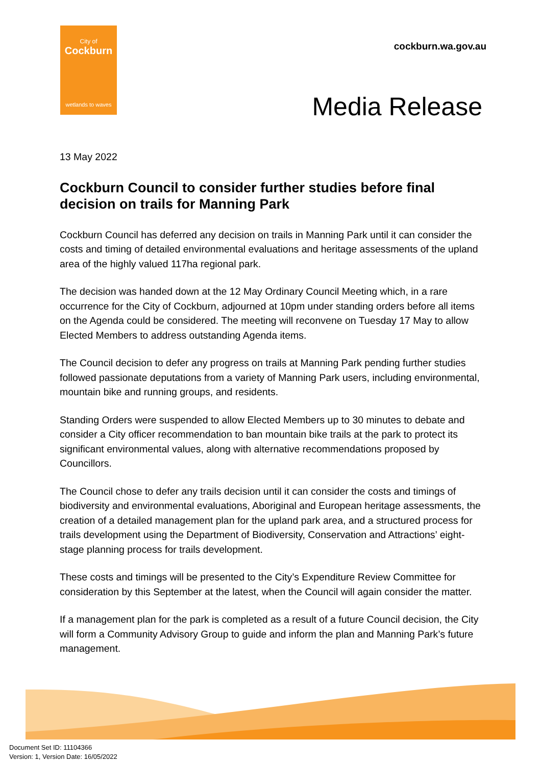City of
Cockburn
wetlands to waves
cockburn.wa.gov.au
Media Release
13 May 2022
Cockburn Council to consider further studies before final decision on trails for Manning Park
Cockburn Council has deferred any decision on trails in Manning Park until it can consider the costs and timing of detailed environmental evaluations and heritage assessments of the upland area of the highly valued 117ha regional park.
The decision was handed down at the 12 May Ordinary Council Meeting which, in a rare occurrence for the City of Cockburn, adjourned at 10pm under standing orders before all items on the Agenda could be considered. The meeting will reconvene on Tuesday 17 May to allow Elected Members to address outstanding Agenda items.
The Council decision to defer any progress on trails at Manning Park pending further studies followed passionate deputations from a variety of Manning Park users, including environmental, mountain bike and running groups, and residents.
Standing Orders were suspended to allow Elected Members up to 30 minutes to debate and consider a City officer recommendation to ban mountain bike trails at the park to protect its significant environmental values, along with alternative recommendations proposed by Councillors.
The Council chose to defer any trails decision until it can consider the costs and timings of biodiversity and environmental evaluations, Aboriginal and European heritage assessments, the creation of a detailed management plan for the upland park area, and a structured process for trails development using the Department of Biodiversity, Conservation and Attractions’ eight-stage planning process for trails development.
These costs and timings will be presented to the City’s Expenditure Review Committee for consideration by this September at the latest, when the Council will again consider the matter.
If a management plan for the park is completed as a result of a future Council decision, the City will form a Community Advisory Group to guide and inform the plan and Manning Park’s future management.
Document Set ID: 11104366
Version: 1, Version Date: 16/05/2022